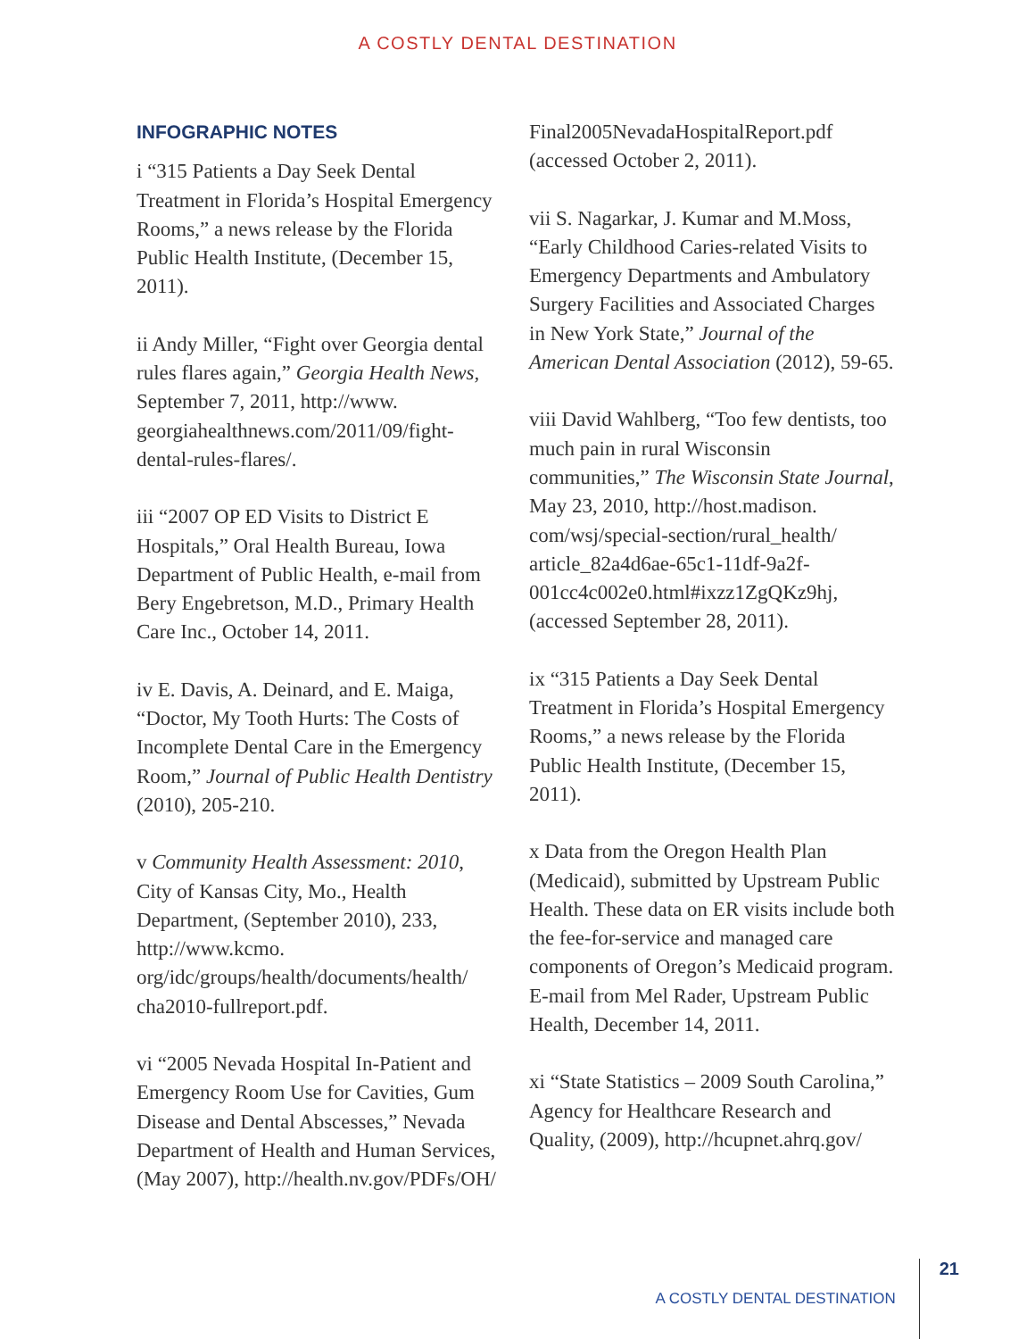A COSTLY DENTAL DESTINATION
INFOGRAPHIC NOTES
i “315 Patients a Day Seek Dental Treatment in Florida’s Hospital Emergency Rooms,” a news release by the Florida Public Health Institute, (December 15, 2011).
ii Andy Miller, “Fight over Georgia dental rules flares again,” Georgia Health News, September 7, 2011, http://www. georgiahealthnews.com/2011/09/fight-dental-rules-flares/.
iii “2007 OP ED Visits to District E Hospitals,” Oral Health Bureau, Iowa Department of Public Health, e-mail from Bery Engebretson, M.D., Primary Health Care Inc., October 14, 2011.
iv E. Davis, A. Deinard, and E. Maiga, “Doctor, My Tooth Hurts: The Costs of Incomplete Dental Care in the Emergency Room,” Journal of Public Health Dentistry (2010), 205-210.
v Community Health Assessment: 2010, City of Kansas City, Mo., Health Department, (September 2010), 233, http://www.kcmo. org/idc/groups/health/documents/health/ cha2010-fullreport.pdf.
vi “2005 Nevada Hospital In-Patient and Emergency Room Use for Cavities, Gum Disease and Dental Abscesses,” Nevada Department of Health and Human Services, (May 2007), http://health.nv.gov/PDFs/OH/
Final2005NevadaHospitalReport.pdf (accessed October 2, 2011).
vii S. Nagarkar, J. Kumar and M.Moss, “Early Childhood Caries-related Visits to Emergency Departments and Ambulatory Surgery Facilities and Associated Charges in New York State,” Journal of the American Dental Association (2012), 59-65.
viii David Wahlberg, “Too few dentists, too much pain in rural Wisconsin communities,” The Wisconsin State Journal, May 23, 2010, http://host.madison. com/wsj/special-section/rural_health/ article_82a4d6ae-65c1-11df-9a2f-001cc4c002e0.html#ixzz1ZgQKz9hj, (accessed September 28, 2011).
ix “315 Patients a Day Seek Dental Treatment in Florida’s Hospital Emergency Rooms,” a news release by the Florida Public Health Institute, (December 15, 2011).
x Data from the Oregon Health Plan (Medicaid), submitted by Upstream Public Health. These data on ER visits include both the fee-for-service and managed care components of Oregon’s Medicaid program. E-mail from Mel Rader, Upstream Public Health, December 14, 2011.
xi “State Statistics – 2009 South Carolina,” Agency for Healthcare Research and Quality, (2009), http://hcupnet.ahrq.gov/
A COSTLY DENTAL DESTINATION 21